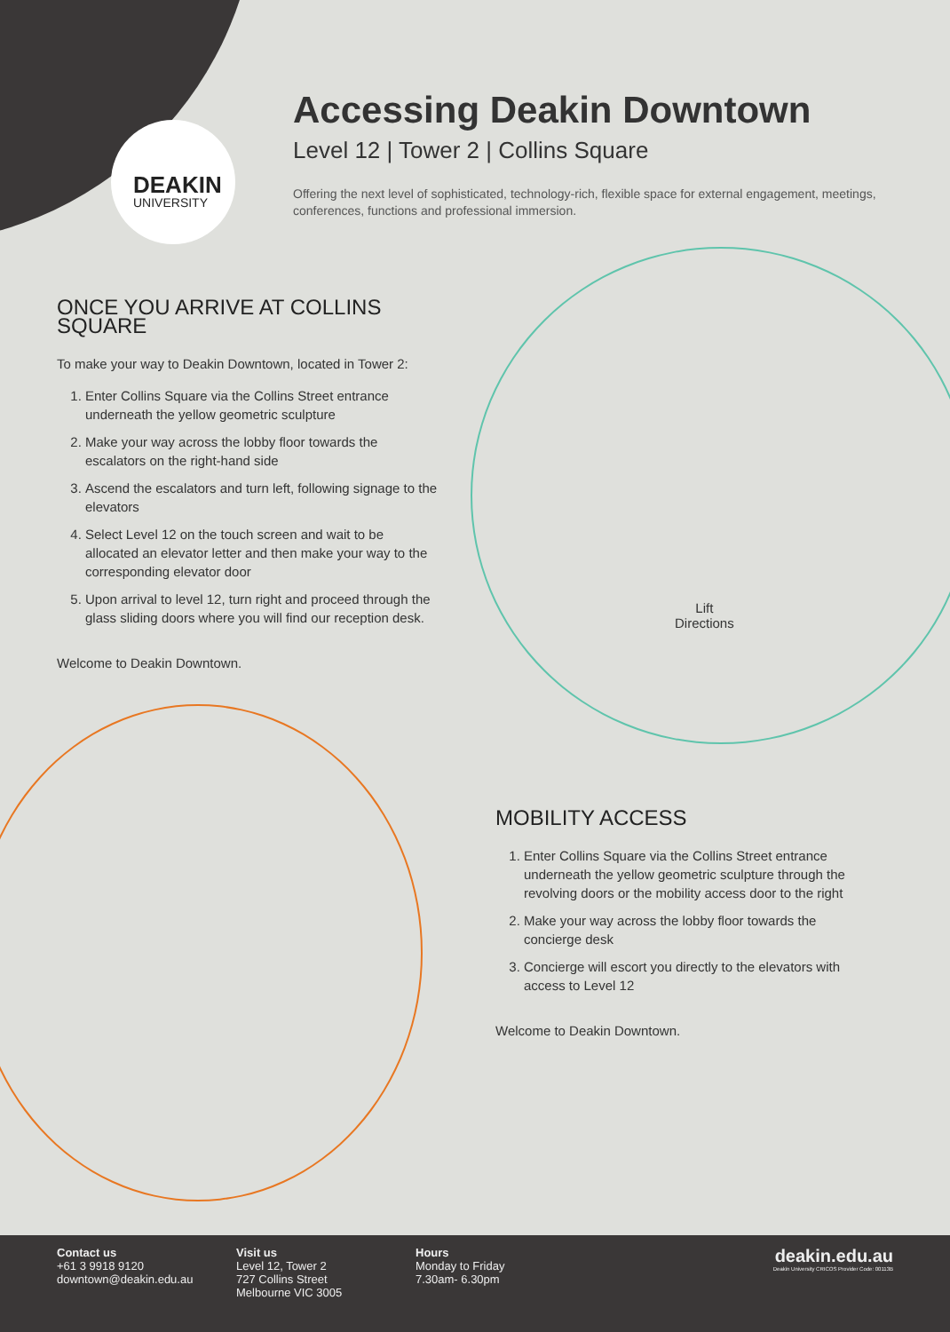DEAKIN
UNIVERSITY
Accessing Deakin Downtown
Level 12 | Tower 2 | Collins Square
Offering the next level of sophisticated, technology-rich, flexible space for external engagement, meetings, conferences, functions and professional immersion.
ONCE YOU ARRIVE AT COLLINS SQUARE
To make your way to Deakin Downtown, located in Tower 2:
1. Enter Collins Square via the Collins Street entrance underneath the yellow geometric sculpture
2. Make your way across the lobby floor towards the escalators on the right-hand side
3. Ascend the escalators and turn left, following signage to the elevators
4. Select Level 12 on the touch screen and wait to be allocated an elevator letter and then make your way to the corresponding elevator door
5. Upon arrival to level 12, turn right and proceed through the glass sliding doors where you will find our reception desk.
Welcome to Deakin Downtown.
Lift
Directions
MOBILITY ACCESS
1. Enter Collins Square via the Collins Street entrance underneath the yellow geometric sculpture through the revolving doors or the mobility access door to the right
2. Make your way across the lobby floor towards the concierge desk
3. Concierge will escort you directly to the elevators with access to Level 12
Welcome to Deakin Downtown.
Contact us
+61 3 9918 9120
downtown@deakin.edu.au
Visit us
Level 12, Tower 2
727 Collins Street
Melbourne VIC 3005
Hours
Monday to Friday
7.30am- 6.30pm
deakin.edu.au
Deakin University CRICOS Provider Code: 00113B